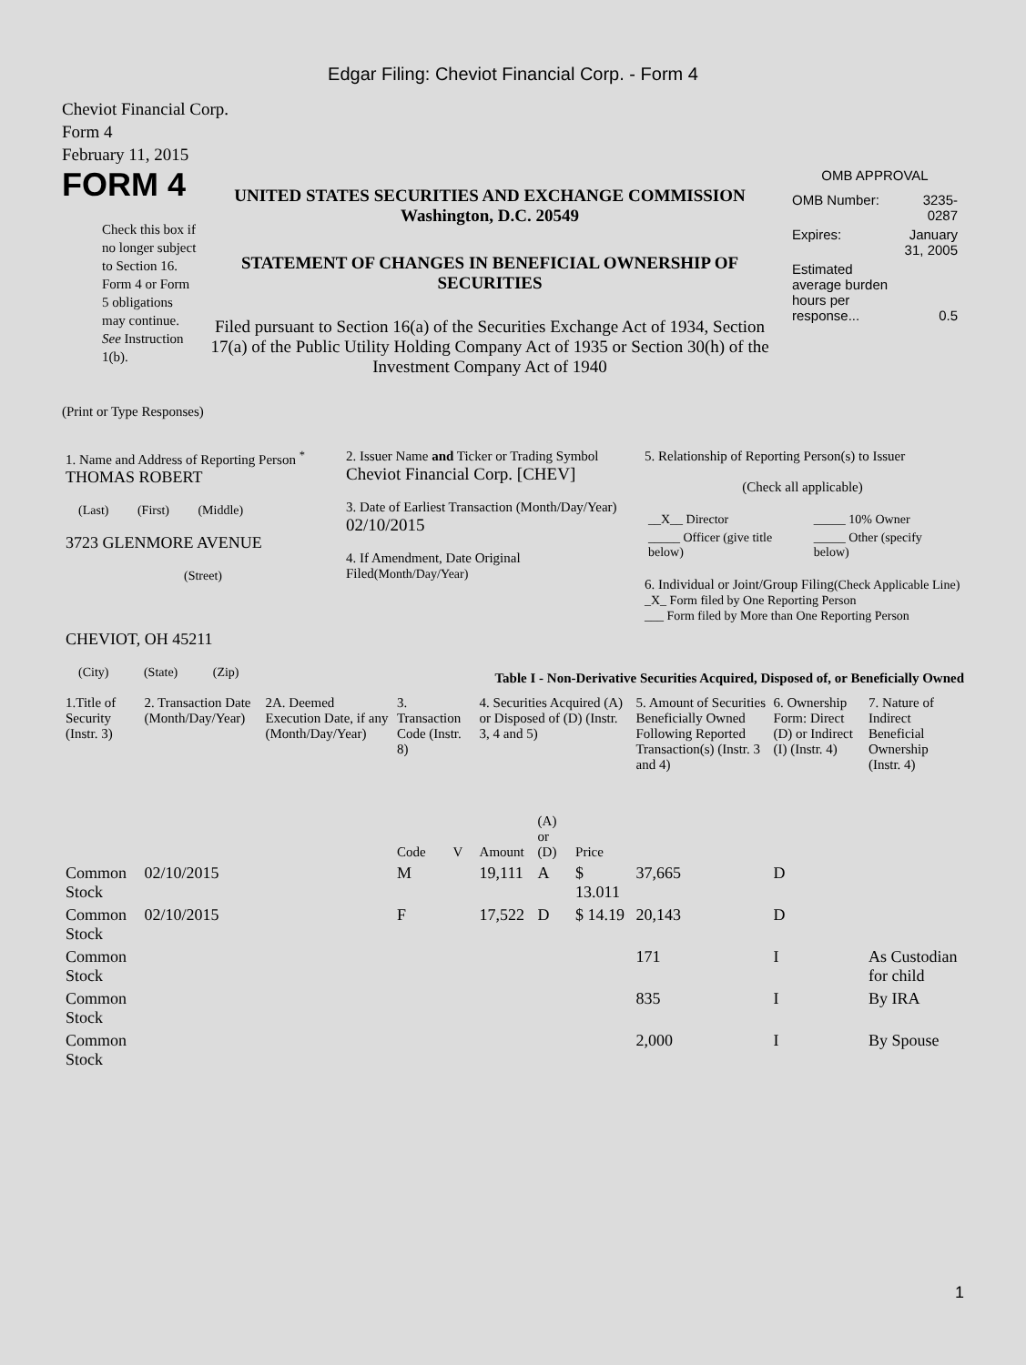Edgar Filing: Cheviot Financial Corp. - Form 4
Cheviot Financial Corp.
Form 4
February 11, 2015
FORM 4
Check this box if no longer subject to Section 16. Form 4 or Form 5 obligations may continue. See Instruction 1(b).
UNITED STATES SECURITIES AND EXCHANGE COMMISSION
Washington, D.C. 20549
STATEMENT OF CHANGES IN BENEFICIAL OWNERSHIP OF SECURITIES
Filed pursuant to Section 16(a) of the Securities Exchange Act of 1934, Section 17(a) of the Public Utility Holding Company Act of 1935 or Section 30(h) of the Investment Company Act of 1940
OMB APPROVAL
| OMB Number: | 3235-0287 |
| Expires: | January 31, 2005 |
| Estimated average burden hours per response... | 0.5 |
(Print or Type Responses)
| 1. Name and Address of Reporting Person <sup>*</sup> THOMAS ROBERT (Last) (First) (Middle) 3723 GLENMORE AVENUE (Street) CHEVIOT, OH 45211 (City) (State) (Zip) | 2. Issuer Name and Ticker or Trading Symbol Cheviot Financial Corp. [CHEV] 3. Date of Earliest Transaction (Month/Day/Year) 02/10/2015 4. If Amendment, Date Original Filed (Month/Day/Year) | 5. Relationship of Reporting Person(s) to Issuer (Check all applicable) / __X__ Director / _____ 10% Owner / / _____ Officer (give title below) / _____ Other (specify below) / 6. Individual or Joint/Group Filing (Check Applicable Line) _X_ Form filed by One Reporting Person ___ Form filed by More than One Reporting Person |
Table I - Non-Derivative Securities Acquired, Disposed of, or Beneficially Owned
| 1.Title of Security (Instr. 3) | 2. Transaction Date (Month/Day/Year) | 2A. Deemed Execution Date, if any (Month/Day/Year) | 3. Transaction Code (Instr. 8) | | 4. Securities Acquired (A) or Disposed of (D) (Instr. 3, 4 and 5) | | | 5. Amount of Securities Beneficially Owned Following Reported Transaction(s) (Instr. 3 and 4) | 6. Ownership Form: Direct (D) or Indirect (I) (Instr. 4) | 7. Nature of Indirect Beneficial Ownership (Instr. 4) |
| --- | --- | --- | --- | --- | --- | --- | --- | --- | --- | --- |
| | | | Code | V | Amount | (A) or (D) | Price | | | |
| Common Stock | 02/10/2015 | | M | | 19,111 | A | $ 13.011 | 37,665 | D | |
| Common Stock | 02/10/2015 | | F | | 17,522 | D | $ 14.19 | 20,143 | D | |
| Common Stock | | | | | | | | 171 | I | As Custodian for child |
| Common Stock | | | | | | | | 835 | I | By IRA |
| Common Stock | | | | | | | | 2,000 | I | By Spouse |
1